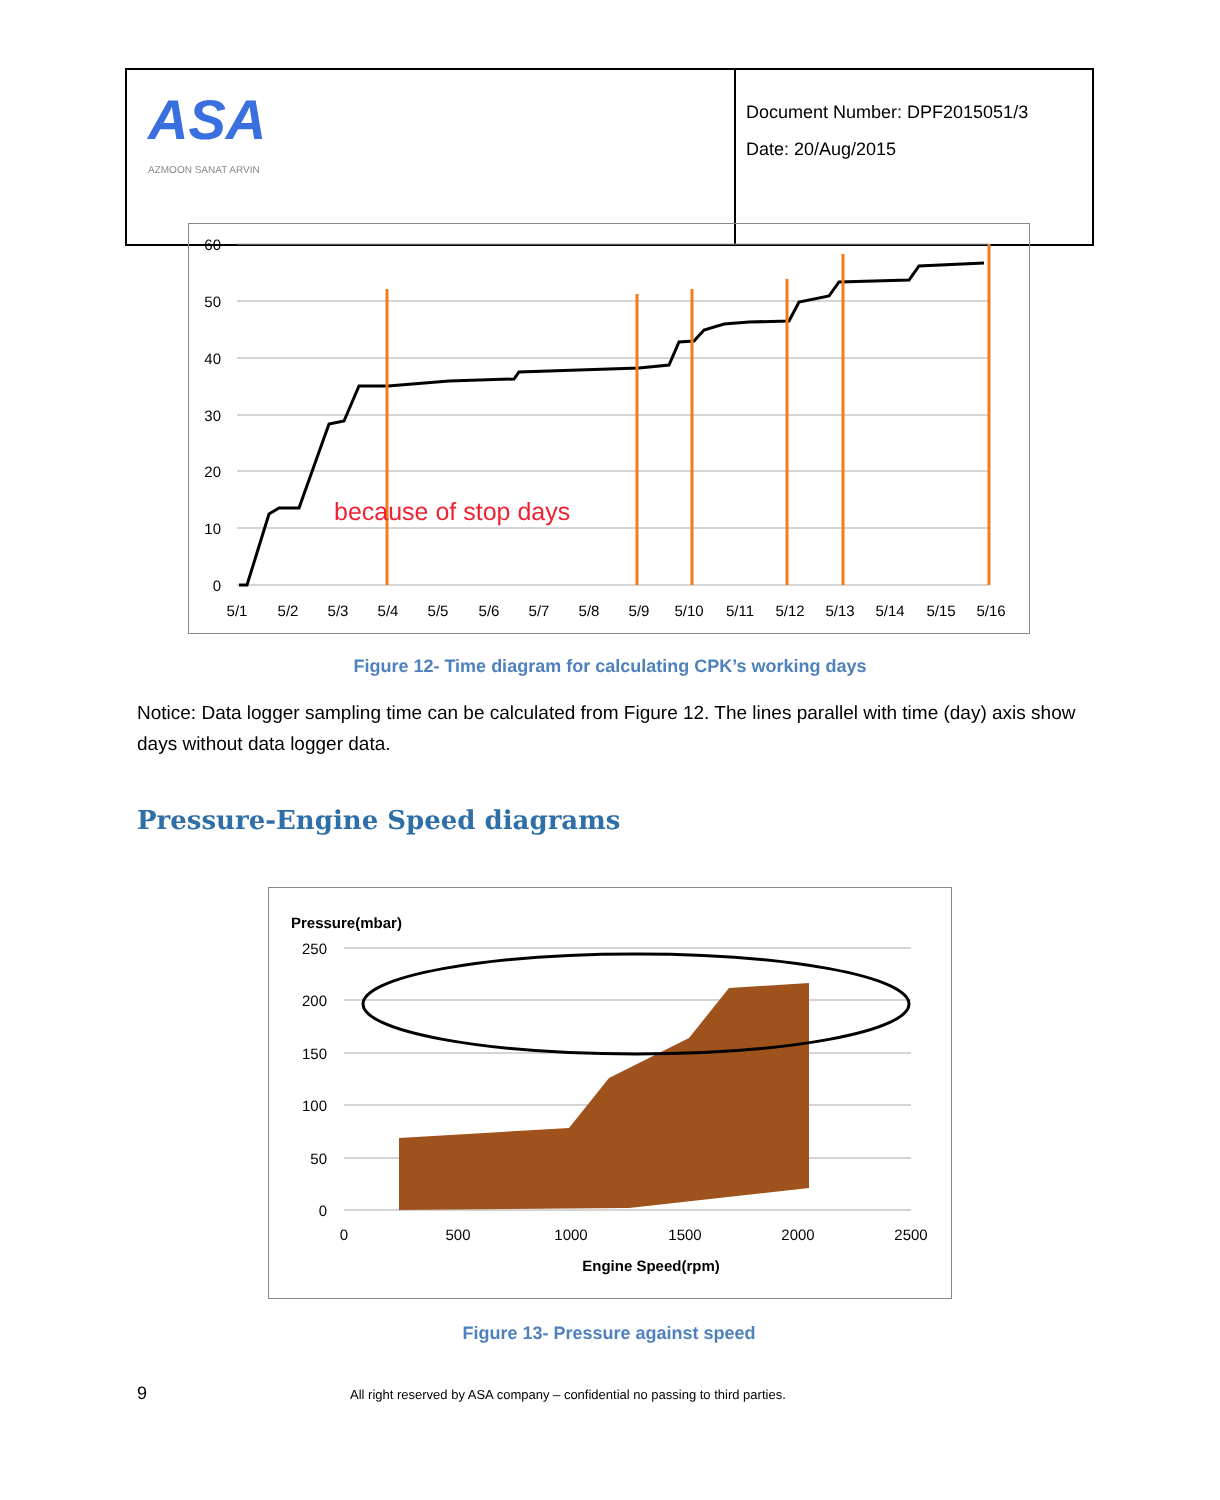| ASA AZMOON SANAT ARVIN | Document Number: DPF2015051/3 Date: 20/Aug/2015 |
60
50
40
30
20
10
0
5/1
5/2
5/3
5/4
5/5
5/6
5/7
5/8
5/9
5/10
5/11
5/12
5/13
5/14
5/15
5/16
because of stop days
Figure 12- Time diagram for calculating CPK’s working days
Notice: Data logger sampling time can be calculated from Figure 12. The lines parallel with time (day) axis show days without data logger data.
Pressure-Engine Speed diagrams
Pressure(mbar)
250
200
150
100
50
0
0
500
1000
1500
2000
2500
Engine Speed(rpm)
Figure 13- Pressure against speed
9
All right reserved by ASA company – confidential no passing to third parties.